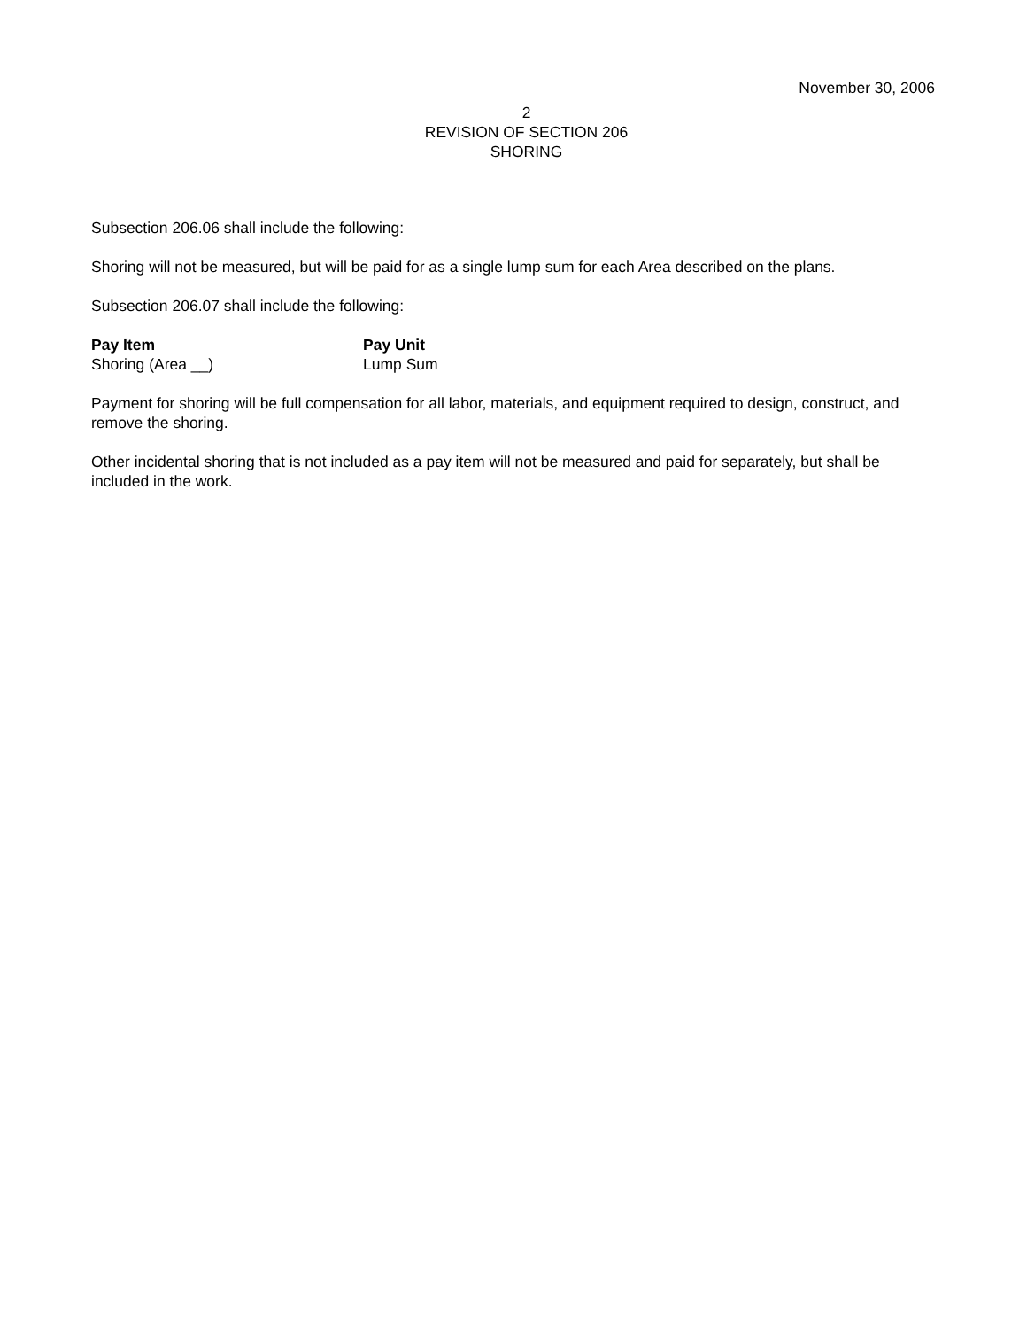November 30, 2006
2
REVISION OF SECTION 206
SHORING
Subsection 206.06 shall include the following:
Shoring will not be measured, but will be paid for as a single lump sum for each Area described on the plans.
Subsection 206.07 shall include the following:
| Pay Item | Pay Unit |
| --- | --- |
| Shoring (Area __) | Lump Sum |
Payment for shoring will be full compensation for all labor, materials, and equipment required to design, construct, and remove the shoring.
Other incidental shoring that is not included as a pay item will not be measured and paid for separately, but shall be included in the work.